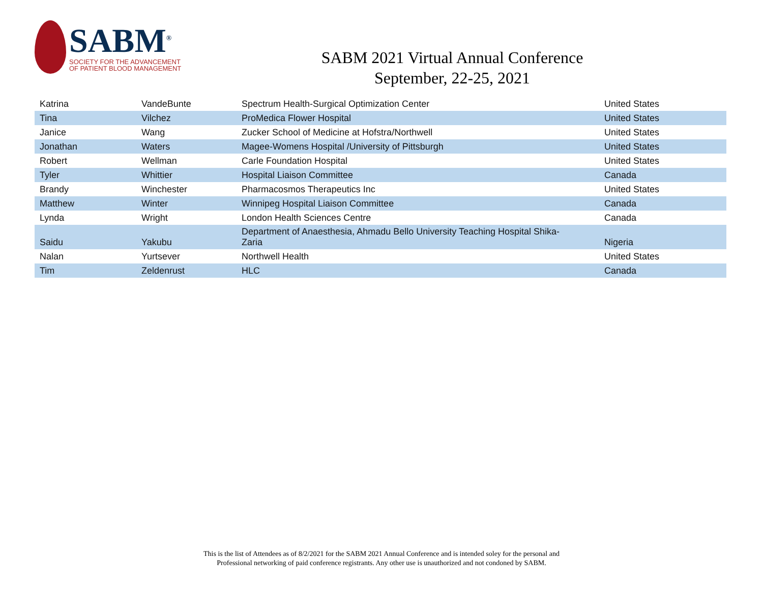SABM<sup>®</sup>
SOCIETY FOR THE ADVANCEMENT
OF PATIENT BLOOD MANAGEMENT
SABM 2021 Virtual Annual Conference
September, 22-25, 2021
| Katrina | VandeBunte | Spectrum Health-Surgical Optimization Center | United States |
| Tina | Vilchez | ProMedica Flower Hospital | United States |
| Janice | Wang | Zucker School of Medicine at Hofstra/Northwell | United States |
| Jonathan | Waters | Magee-Womens Hospital /University of Pittsburgh | United States |
| Robert | Wellman | Carle Foundation Hospital | United States |
| Tyler | Whittier | Hospital Liaison Committee | Canada |
| Brandy | Winchester | Pharmacosmos Therapeutics Inc | United States |
| Matthew | Winter | Winnipeg Hospital Liaison Committee | Canada |
| Lynda | Wright | London Health Sciences Centre | Canada |
| Saidu | Yakubu | Department of Anaesthesia, Ahmadu Bello University Teaching Hospital Shika- Zaria | Nigeria |
| Nalan | Yurtsever | Northwell Health | United States |
| Tim | Zeldenrust | HLC | Canada |
This is the list of Attendees as of 8/2/2021 for the SABM 2021 Annual Conference and is intended soley for the personal and
Professional networking of paid conference registrants. Any other use is unauthorized and not condoned by SABM.